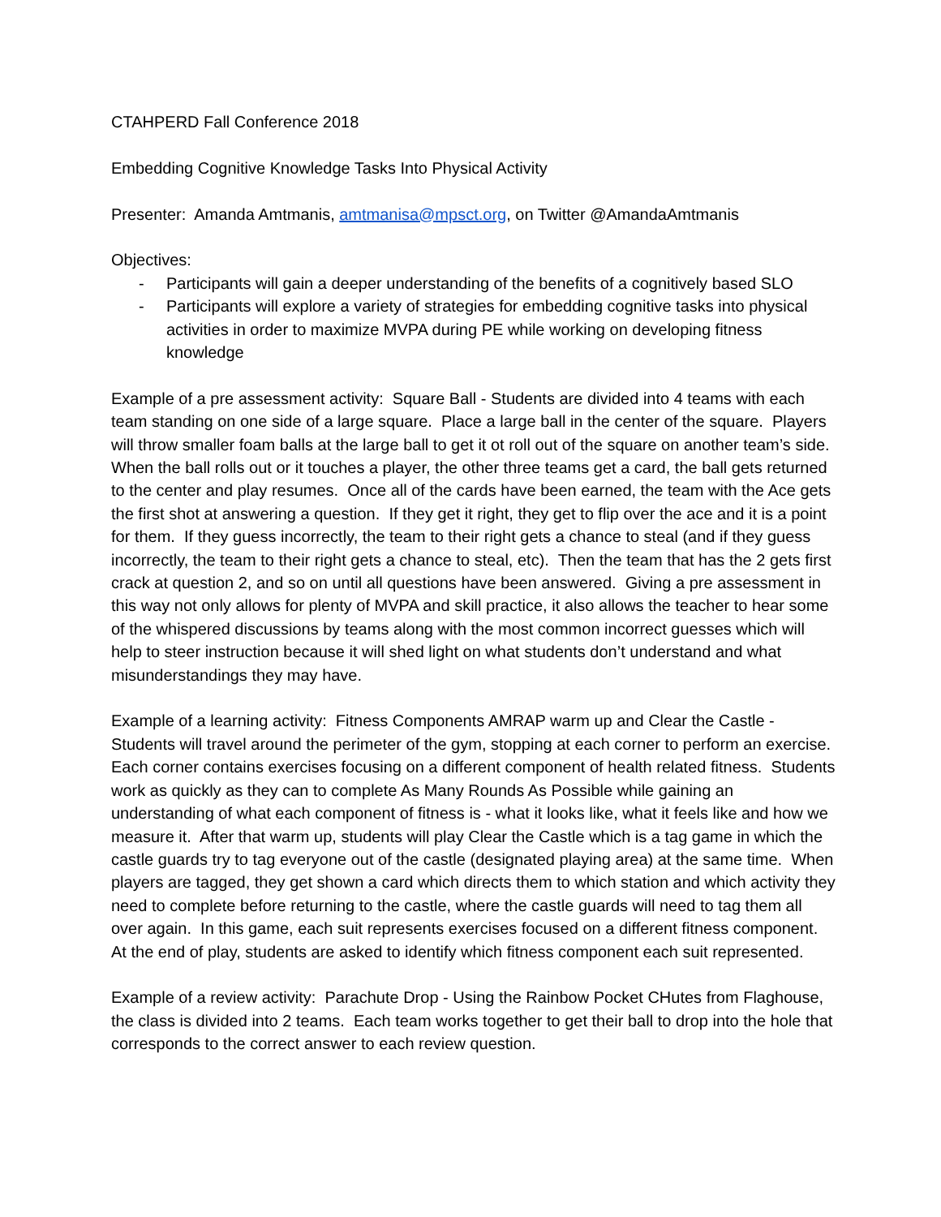CTAHPERD Fall Conference 2018
Embedding Cognitive Knowledge Tasks Into Physical Activity
Presenter: Amanda Amtmanis, amtmanisa@mpsct.org, on Twitter @AmandaAmtmanis
Objectives:
- Participants will gain a deeper understanding of the benefits of a cognitively based SLO
- Participants will explore a variety of strategies for embedding cognitive tasks into physical activities in order to maximize MVPA during PE while working on developing fitness knowledge
Example of a pre assessment activity: Square Ball - Students are divided into 4 teams with each team standing on one side of a large square. Place a large ball in the center of the square. Players will throw smaller foam balls at the large ball to get it ot roll out of the square on another team’s side. When the ball rolls out or it touches a player, the other three teams get a card, the ball gets returned to the center and play resumes. Once all of the cards have been earned, the team with the Ace gets the first shot at answering a question. If they get it right, they get to flip over the ace and it is a point for them. If they guess incorrectly, the team to their right gets a chance to steal (and if they guess incorrectly, the team to their right gets a chance to steal, etc). Then the team that has the 2 gets first crack at question 2, and so on until all questions have been answered. Giving a pre assessment in this way not only allows for plenty of MVPA and skill practice, it also allows the teacher to hear some of the whispered discussions by teams along with the most common incorrect guesses which will help to steer instruction because it will shed light on what students don’t understand and what misunderstandings they may have.
Example of a learning activity: Fitness Components AMRAP warm up and Clear the Castle - Students will travel around the perimeter of the gym, stopping at each corner to perform an exercise. Each corner contains exercises focusing on a different component of health related fitness. Students work as quickly as they can to complete As Many Rounds As Possible while gaining an understanding of what each component of fitness is - what it looks like, what it feels like and how we measure it. After that warm up, students will play Clear the Castle which is a tag game in which the castle guards try to tag everyone out of the castle (designated playing area) at the same time. When players are tagged, they get shown a card which directs them to which station and which activity they need to complete before returning to the castle, where the castle guards will need to tag them all over again. In this game, each suit represents exercises focused on a different fitness component. At the end of play, students are asked to identify which fitness component each suit represented.
Example of a review activity: Parachute Drop - Using the Rainbow Pocket CHutes from Flaghouse, the class is divided into 2 teams. Each team works together to get their ball to drop into the hole that corresponds to the correct answer to each review question.